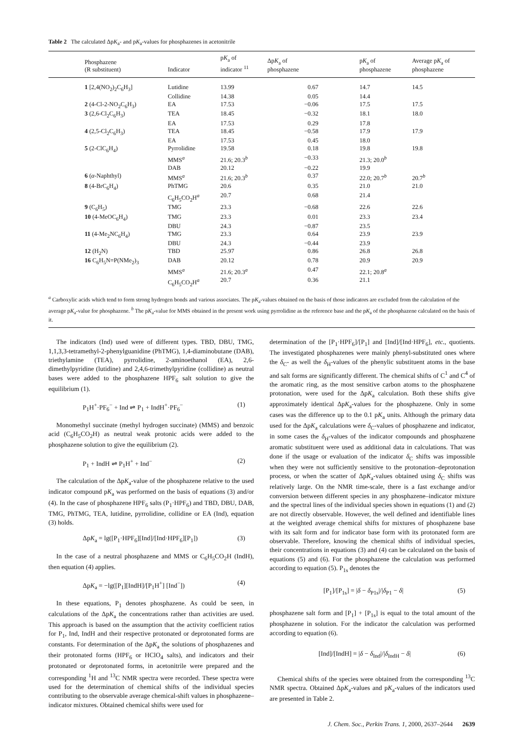Table 2 The calculated ΔpK<sub>a</sub>- and pK<sub>a</sub>-values for phosphazenes in acetonitrile
| Phosphazene (R substituent) | Indicator | p K<sub>a</sub> of indicator <sup>11</sup> | Δp K<sub>a</sub> of phosphazene | p K<sub>a</sub> of phosphazene | Average p K<sub>a</sub> of phosphazene |
| --- | --- | --- | --- | --- | --- |
| 1 [2,4(NO<sub>2</sub>)<sub>2</sub>C<sub>6</sub>H<sub>3</sub>] | Lutidine | 13.99 | 0.67 | 14.7 | 14.5 |
| | Collidine | 14.38 | 0.05 | 14.4 | |
| 2 (4-Cl-2-NO<sub>2</sub>C<sub>6</sub>H<sub>3</sub>) | EA | 17.53 | −0.06 | 17.5 | 17.5 |
| 3 (2,6-Cl<sub>2</sub>C<sub>6</sub>H<sub>3</sub>) | TEA | 18.45 | −0.32 | 18.1 | 18.0 |
| | EA | 17.53 | 0.29 | 17.8 | |
| 4 (2,5-Cl<sub>2</sub>C<sub>6</sub>H<sub>3</sub>) | TEA | 18.45 | −0.58 | 17.9 | 17.9 |
| | EA | 17.53 | 0.45 | 18.0 | |
| 5 (2-ClC<sub>6</sub>H<sub>4</sub>) | Pyrrolidine | 19.58 | 0.18 | 19.8 | 19.8 |
| | MMS<sup>a</sup> | 21.6; 20.3<sup>b</sup> | −0.33 | 21.3; 20.0<sup>b</sup> | |
| | DAB | 20.12 | −0.22 | 19.9 | |
| 6 ( α -Naphthyl) | MMS<sup>a</sup> | 21.6; 20.3<sup>b</sup> | 0.37 | 22.0; 20.7<sup>b</sup> | 20.7<sup>b</sup> |
| 8 (4-BrC<sub>6</sub>H<sub>4</sub>) | PhTMG | 20.6 | 0.35 | 21.0 | 21.0 |
| | C<sub>6</sub>H<sub>5</sub>CO<sub>2</sub>H<sup>a</sup> | 20.7 | 0.68 | 21.4 | |
| 9 (C<sub>6</sub>H<sub>5</sub>) | TMG | 23.3 | −0.68 | 22.6 | 22.6 |
| 10 (4-MeOC<sub>6</sub>H<sub>4</sub>) | TMG | 23.3 | 0.01 | 23.3 | 23.4 |
| | DBU | 24.3 | −0.87 | 23.5 | |
| 11 (4-Me<sub>2</sub>NC<sub>6</sub>H<sub>4</sub>) | TMG | 23.3 | 0.64 | 23.9 | 23.9 |
| | DBU | 24.3 | −0.44 | 23.9 | |
| 12 (H<sub>2</sub>N) | TBD | 25.97 | 0.86 | 26.8 | 26.8 |
| 16 C<sub>6</sub>H<sub>5</sub>N=P(NMe<sub>2</sub>)<sub>3</sub> | DAB | 20.12 | 0.78 | 20.9 | 20.9 |
| | MMS<sup>a</sup> | 21.6; 20.3<sup>a</sup> | 0.47 | 22.1; 20.8<sup>a</sup> | |
| | C<sub>6</sub>H<sub>5</sub>CO<sub>2</sub>H<sup>a</sup> | 20.7 | 0.36 | 21.1 | |
<sup>a</sup> Carboxylic acids which tend to form strong hydrogen bonds and various associates. The pK<sub>a</sub>-values obtained on the basis of those indicators are excluded from the calculation of the average pK<sub>a</sub>-value for phosphazene. <sup>b</sup> The pK<sub>a</sub>-value for MMS obtained in the present work using pyrrolidine as the reference base and the pK<sub>a</sub> of the phosphazene calculated on the basis of it.
The indicators (Ind) used were of different types. TBD, DBU, TMG, 1,1,3,3-tetramethyl-2-phenylguanidine (PhTMG), 1,4-diaminobutane (DAB), triethylamine (TEA), pyrrolidine, 2-aminoethanol (EA), 2,6-dimethylpyridine (lutidine) and 2,4,6-trimethylpyridine (collidine) as neutral bases were added to the phosphazene HPF<sub>6</sub> salt solution to give the equilibrium (1).
P<sub>1</sub>H<sup>+</sup>·PF<sub>6</sub><sup>−</sup> + Ind ⇌ P<sub>1</sub> + IndH<sup>+</sup>·PF<sub>6</sub><sup>−</sup> (1)
Monomethyl succinate (methyl hydrogen succinate) (MMS) and benzoic acid (C<sub>6</sub>H<sub>5</sub>CO<sub>2</sub>H) as neutral weak protonic acids were added to the phosphazene solution to give the equilibrium (2).
P<sub>1</sub> + IndH ⇌ P<sub>1</sub>H<sup>+</sup> + Ind<sup>−</sup> (2)
The calculation of the ΔpK<sub>a</sub>-value of the phosphazene relative to the used indicator compound pK<sub>a</sub> was performed on the basis of equations (3) and/or (4). In the case of phosphazene HPF<sub>6</sub> salts (P<sub>1</sub>·HPF<sub>6</sub>) and TBD, DBU, DAB, TMG, PhTMG, TEA, lutidine, pyrrolidine, collidine or EA (Ind), equation (3) holds.
ΔpK<sub>a</sub> = lg([P<sub>1</sub>·HPF<sub>6</sub>][Ind]/[Ind·HPF<sub>6</sub>][P<sub>1</sub>]) (3)
In the case of a neutral phosphazene and MMS or C<sub>6</sub>H<sub>5</sub>CO<sub>2</sub>H (IndH), then equation (4) applies.
ΔpK<sub>a</sub> = −lg([P<sub>1</sub>][IndH]/[P<sub>1</sub>H<sup>+</sup>] [Ind<sup>−</sup>]) (4)
In these equations, P<sub>1</sub> denotes phosphazene. As could be seen, in calculations of the ΔpK<sub>a</sub> the concentrations rather than activities are used. This approach is based on the assumption that the activity coefficient ratios for P<sub>1</sub>, Ind, IndH and their respective protonated or deprotonated forms are constants. For determination of the ΔpK<sub>a</sub> the solutions of phosphazenes and their protonated forms (HPF<sub>6</sub> or HClO<sub>4</sub> salts), and indicators and their protonated or deprotonated forms, in acetonitrile were prepared and the corresponding <sup>1</sup>H and <sup>13</sup>C NMR spectra were recorded. These spectra were used for the determination of chemical shifts of the individual species contributing to the observable average chemical-shift values in phosphazene–indicator mixtures. Obtained chemical shifts were used for
determination of the [P<sub>1</sub>·HPF<sub>6</sub>]/[P<sub>1</sub>] and [Ind]/[Ind·HPF<sub>6</sub>], etc., quotients. The investigated phosphazenes were mainly phenyl-substituted ones where the δ<sub>C</sub>- as well the δ<sub>H</sub>-values of the phenylic substituent atoms in the base and salt forms are significantly different. The chemical shifts of C<sup>1</sup> and C<sup>4</sup> of the aromatic ring, as the most sensitive carbon atoms to the phosphazene protonation, were used for the ΔpK<sub>a</sub> calculation. Both these shifts give approximately identical ΔpK<sub>a</sub>-values for the phosphazene. Only in some cases was the difference up to the 0.1 pK<sub>a</sub> units. Although the primary data used for the ΔpK<sub>a</sub> calculations were δ<sub>C</sub>-values of phosphazene and indicator, in some cases the δ<sub>H</sub>-values of the indicator compounds and phosphazene aromatic substituent were used as additional data in calculations. That was done if the usage or evaluation of the indicator δ<sub>C</sub> shifts was impossible when they were not sufficiently sensitive to the protonation–deprotonation process, or when the scatter of ΔpK<sub>a</sub>-values obtained using δ<sub>C</sub> shifts was relatively large. On the NMR time-scale, there is a fast exchange and/or conversion between different species in any phosphazene–indicator mixture and the spectral lines of the individual species shown in equations (1) and (2) are not directly observable. However, the well defined and identifiable lines at the weighted average chemical shifts for mixtures of phosphazene base with its salt form and for indicator base form with its protonated form are observable. Therefore, knowing the chemical shifts of individual species, their concentrations in equations (3) and (4) can be calculated on the basis of equations (5) and (6). For the phosphazene the calculation was performed according to equation (5). P<sub>1s</sub> denotes the
[P<sub>1</sub>]/[P<sub>1s</sub>] = |δ − δ<sub>P1s</sub>|/|δ<sub>P1</sub> − δ| (5)
phosphazene salt form and [P<sub>1</sub>] + [P<sub>1s</sub>] is equal to the total amount of the phosphazene in solution. For the indicator the calculation was performed according to equation (6).
[Ind]/[IndH] = |δ − δ<sub>Ind</sub>|/|δ<sub>IndH</sub> − δ| (6)
Chemical shifts of the species were obtained from the corresponding <sup>13</sup>C NMR spectra. Obtained ΔpK<sub>a</sub>-values and pK<sub>a</sub>-values of the indicators used are presented in Table 2.
J. Chem. Soc., Perkin Trans. 1, 2000, 2637–2644 2639